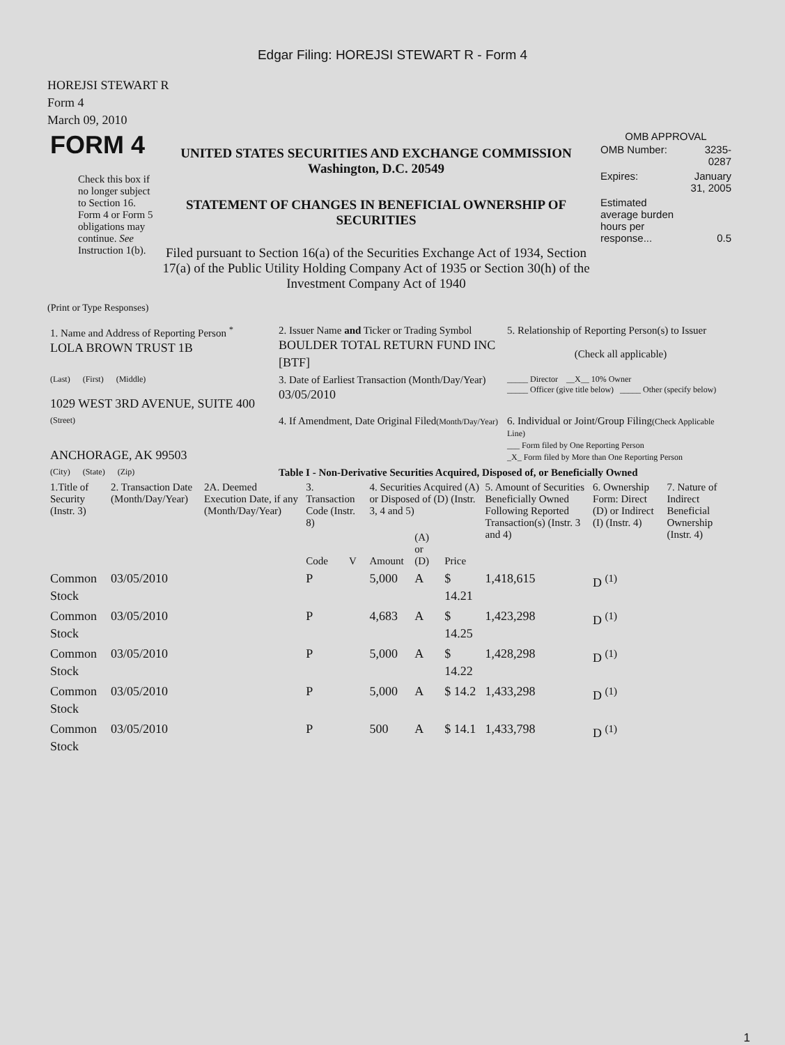Edgar Filing: HOREJSI STEWART R - Form 4
HOREJSI STEWART R
Form 4
March 09, 2010
| FORM 4 Check this box if no longer subject to Section 16. Form 4 or Form 5 obligations may continue. See Instruction 1(b). | UNITED STATES SECURITIES AND EXCHANGE COMMISSION Washington, D.C. 20549 STATEMENT OF CHANGES IN BENEFICIAL OWNERSHIP OF SECURITIES Filed pursuant to Section 16(a) of the Securities Exchange Act of 1934, Section 17(a) of the Public Utility Holding Company Act of 1935 or Section 30(h) of the Investment Company Act of 1940 | OMB APPROVAL / OMB Number: / 3235-0287 / / Expires: / January 31, 2005 / / Estimated average burden hours per response... / 0.5 / |
(Print or Type Responses)
| 1. Name and Address of Reporting Person <sup>*</sup> LOLA BROWN TRUST 1B | 2. Issuer Name and Ticker or Trading Symbol BOULDER TOTAL RETURN FUND INC [BTF] | 5. Relationship of Reporting Person(s) to Issuer (Check all applicable) |
| (Last) (First) (Middle) 1029 WEST 3RD AVENUE, SUITE 400 | 3. Date of Earliest Transaction (Month/Day/Year) 03/05/2010 | _____ Director __X__ 10% Owner _____ Officer (give title below) _____ Other (specify below) |
| (Street) ANCHORAGE, AK 99503 | 4. If Amendment, Date Original Filed (Month/Day/Year) | 6. Individual or Joint/Group Filing (Check Applicable Line) ___ Form filed by One Reporting Person _X_ Form filed by More than One Reporting Person |
| (City) (State) (Zip) | Table I - Non-Derivative Securities Acquired, Disposed of, or Beneficially Owned | |
| 1.Title of Security (Instr. 3) | 2. Transaction Date (Month/Day/Year) | 2A. Deemed Execution Date, if any (Month/Day/Year) | 3. Transaction Code (Instr. 8) | | 4. Securities Acquired (A) or Disposed of (D) (Instr. 3, 4 and 5) | | | 5. Amount of Securities Beneficially Owned Following Reported Transaction(s) (Instr. 3 and 4) | 6. Ownership Form: Direct (D) or Indirect (I) (Instr. 4) | 7. Nature of Indirect Beneficial Ownership (Instr. 4) |
| --- | --- | --- | --- | --- | --- | --- | --- | --- | --- | --- |
| | | | Code | V | Amount | (A) or (D) | Price | | | |
| Common Stock | 03/05/2010 | | P | | 5,000 | A | $ 14.21 | 1,418,615 | D <sup>(1)</sup> | |
| Common Stock | 03/05/2010 | | P | | 4,683 | A | $ 14.25 | 1,423,298 | D <sup>(1)</sup> | |
| Common Stock | 03/05/2010 | | P | | 5,000 | A | $ 14.22 | 1,428,298 | D <sup>(1)</sup> | |
| Common Stock | 03/05/2010 | | P | | 5,000 | A | $ 14.2 | 1,433,298 | D <sup>(1)</sup> | |
| Common Stock | 03/05/2010 | | P | | 500 | A | $ 14.1 | 1,433,798 | D <sup>(1)</sup> | |
1